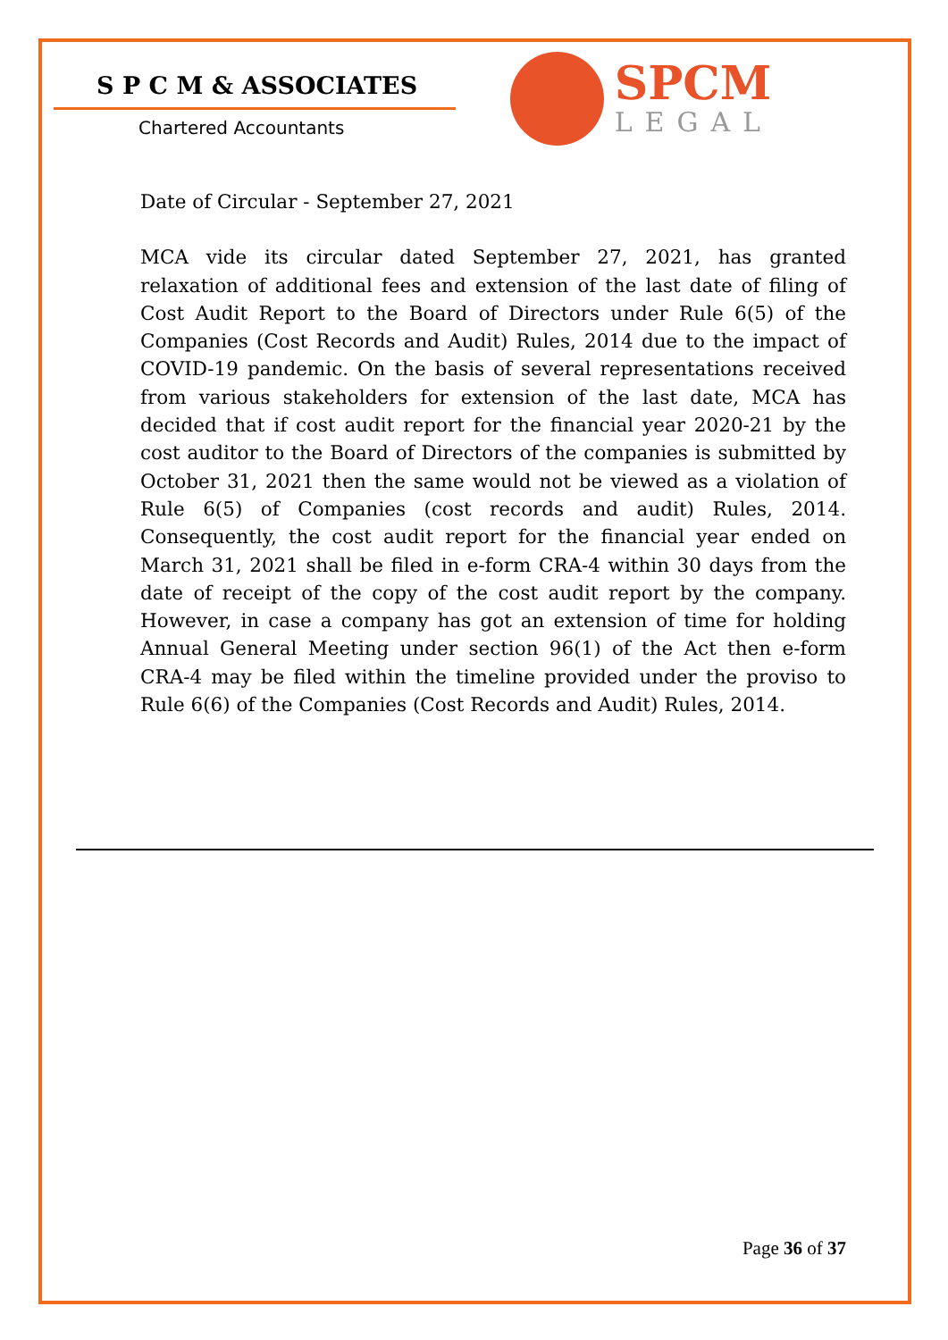S P C M & ASSOCIATES
Chartered Accountants
SPCM
LEGAL
Date of Circular - September 27, 2021
MCA vide its circular dated September 27, 2021, has granted relaxation of additional fees and extension of the last date of filing of Cost Audit Report to the Board of Directors under Rule 6(5) of the Companies (Cost Records and Audit) Rules, 2014 due to the impact of COVID-19 pandemic. On the basis of several representations received from various stakeholders for extension of the last date, MCA has decided that if cost audit report for the financial year 2020-21 by the cost auditor to the Board of Directors of the companies is submitted by October 31, 2021 then the same would not be viewed as a violation of Rule 6(5) of Companies (cost records and audit) Rules, 2014. Consequently, the cost audit report for the financial year ended on March 31, 2021 shall be filed in e-form CRA-4 within 30 days from the date of receipt of the copy of the cost audit report by the company. However, in case a company has got an extension of time for holding Annual General Meeting under section 96(1) of the Act then e-form CRA-4 may be filed within the timeline provided under the proviso to Rule 6(6) of the Companies (Cost Records and Audit) Rules, 2014.
Page 36 of 37